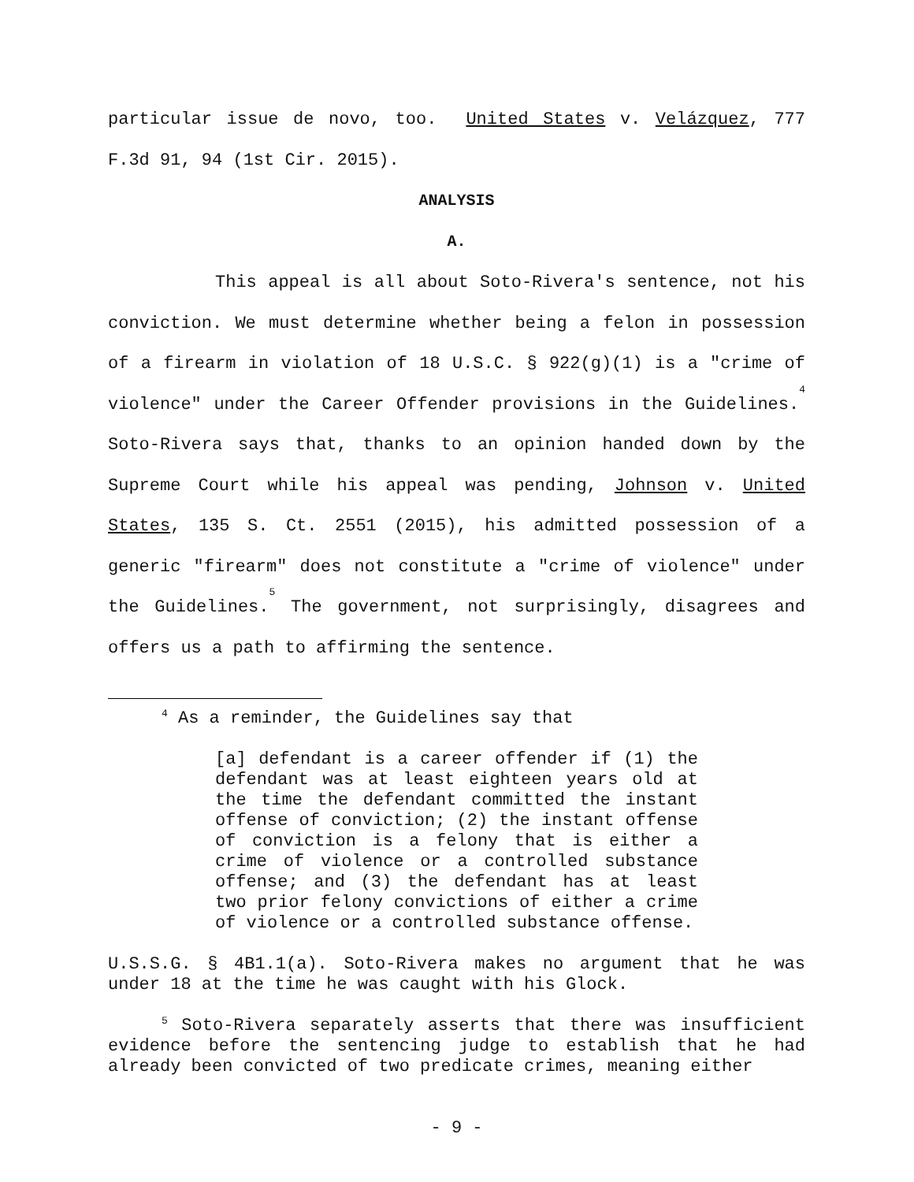particular issue de novo, too. United States v. Velázquez, 777 F.3d 91, 94 (1st Cir. 2015).
ANALYSIS
A.
This appeal is all about Soto-Rivera's sentence, not his conviction. We must determine whether being a felon in possession of a firearm in violation of 18 U.S.C. § 922(g)(1) is a "crime of violence" under the Career Offender provisions in the Guidelines.<sup>4</sup> Soto-Rivera says that, thanks to an opinion handed down by the Supreme Court while his appeal was pending, Johnson v. United States, 135 S. Ct. 2551 (2015), his admitted possession of a generic "firearm" does not constitute a "crime of violence" under the Guidelines.<sup>5</sup> The government, not surprisingly, disagrees and offers us a path to affirming the sentence.
<sup>4</sup> As a reminder, the Guidelines say that
[a] defendant is a career offender if (1) the defendant was at least eighteen years old at the time the defendant committed the instant offense of conviction; (2) the instant offense of conviction is a felony that is either a crime of violence or a controlled substance offense; and (3) the defendant has at least two prior felony convictions of either a crime of violence or a controlled substance offense.
U.S.S.G. § 4B1.1(a). Soto-Rivera makes no argument that he was under 18 at the time he was caught with his Glock.
<sup>5</sup> Soto-Rivera separately asserts that there was insufficient evidence before the sentencing judge to establish that he had already been convicted of two predicate crimes, meaning either
- 9 -